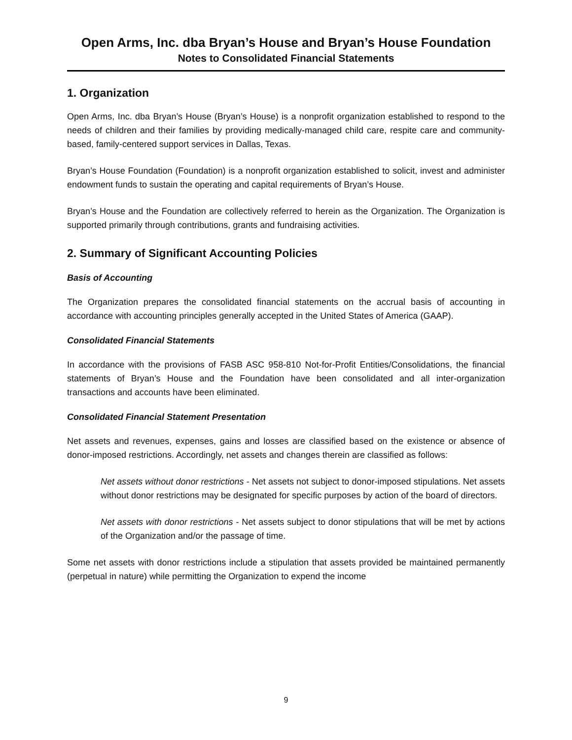Open Arms, Inc. dba Bryan’s House and Bryan’s House Foundation
Notes to Consolidated Financial Statements
1. Organization
Open Arms, Inc. dba Bryan’s House (Bryan’s House) is a nonprofit organization established to respond to the needs of children and their families by providing medically-managed child care, respite care and community-based, family-centered support services in Dallas, Texas.
Bryan’s House Foundation (Foundation) is a nonprofit organization established to solicit, invest and administer endowment funds to sustain the operating and capital requirements of Bryan’s House.
Bryan’s House and the Foundation are collectively referred to herein as the Organization. The Organization is supported primarily through contributions, grants and fundraising activities.
2. Summary of Significant Accounting Policies
Basis of Accounting
The Organization prepares the consolidated financial statements on the accrual basis of accounting in accordance with accounting principles generally accepted in the United States of America (GAAP).
Consolidated Financial Statements
In accordance with the provisions of FASB ASC 958-810 Not-for-Profit Entities/Consolidations, the financial statements of Bryan’s House and the Foundation have been consolidated and all inter-organization transactions and accounts have been eliminated.
Consolidated Financial Statement Presentation
Net assets and revenues, expenses, gains and losses are classified based on the existence or absence of donor-imposed restrictions. Accordingly, net assets and changes therein are classified as follows:
Net assets without donor restrictions - Net assets not subject to donor-imposed stipulations. Net assets without donor restrictions may be designated for specific purposes by action of the board of directors.
Net assets with donor restrictions - Net assets subject to donor stipulations that will be met by actions of the Organization and/or the passage of time.
Some net assets with donor restrictions include a stipulation that assets provided be maintained permanently (perpetual in nature) while permitting the Organization to expend the income
9